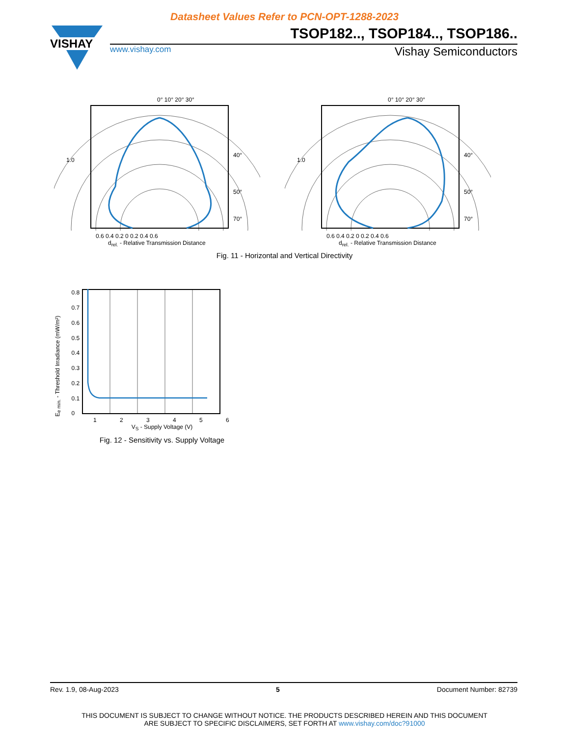Datasheet Values Refer to PCN-OPT-1288-2023
VISHAY
TSOP182.., TSOP184.., TSOP186..
www.vishay.com Vishay Semiconductors
0° 10° 20° 30°
1.0
40°
50°
70°
0.6 0.4 0.2 0 0.2 0.4 0.6
d<sub>rel.</sub> - Relative Transmission Distance
0° 10° 20° 30°
1.0
40°
50°
70°
0.6 0.4 0.2 0 0.2 0.4 0.6
d<sub>rel.</sub> - Relative Transmission Distance
Fig. 11 - Horizontal and Vertical Directivity
E<sub>e min.</sub> - Threshold Irradiance (mW/m²)
0.8
0.7
0.6
0.5
0.4
0.3
0.2
0.1
0
1 2 3 4 5 6
V<sub>S</sub> - Supply Voltage (V)
Fig. 12 - Sensitivity vs. Supply Voltage
Rev. 1.9, 08-Aug-2023 5 Document Number: 82739
THIS DOCUMENT IS SUBJECT TO CHANGE WITHOUT NOTICE. THE PRODUCTS DESCRIBED HEREIN AND THIS DOCUMENT
ARE SUBJECT TO SPECIFIC DISCLAIMERS, SET FORTH AT www.vishay.com/doc?91000